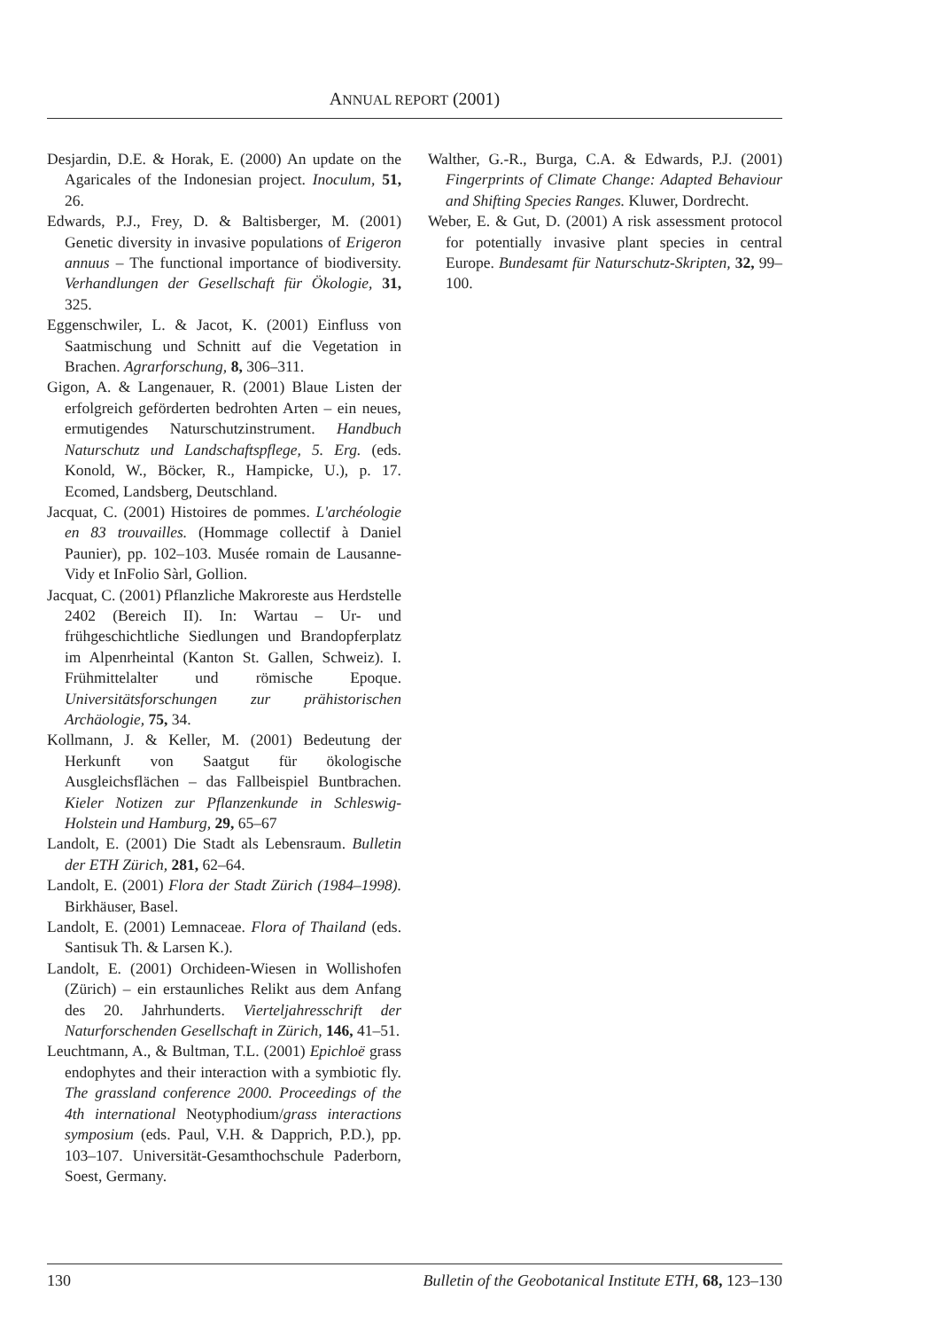ANNUAL REPORT (2001)
Desjardin, D.E. & Horak, E. (2000) An update on the Agaricales of the Indonesian project. Inoculum, 51, 26.
Edwards, P.J., Frey, D. & Baltisberger, M. (2001) Genetic diversity in invasive populations of Erigeron annuus – The functional importance of biodiversity. Verhandlungen der Gesellschaft für Ökologie, 31, 325.
Eggenschwiler, L. & Jacot, K. (2001) Einfluss von Saatmischung und Schnitt auf die Vegetation in Brachen. Agrarforschung, 8, 306–311.
Gigon, A. & Langenauer, R. (2001) Blaue Listen der erfolgreich geförderten bedrohten Arten – ein neues, ermutigendes Naturschutzinstrument. Handbuch Naturschutz und Landschaftspflege, 5. Erg. (eds. Konold, W., Böcker, R., Hampicke, U.), p. 17. Ecomed, Landsberg, Deutschland.
Jacquat, C. (2001) Histoires de pommes. L'archéologie en 83 trouvailles. (Hommage collectif à Daniel Paunier), pp. 102–103. Musée romain de Lausanne-Vidy et InFolio Sàrl, Gollion.
Jacquat, C. (2001) Pflanzliche Makroreste aus Herdstelle 2402 (Bereich II). In: Wartau – Ur- und frühgeschichtliche Siedlungen und Brandopferplatz im Alpenrheintal (Kanton St. Gallen, Schweiz). I. Frühmittelalter und römische Epoque. Universitätsforschungen zur prähistorischen Archäologie, 75, 34.
Kollmann, J. & Keller, M. (2001) Bedeutung der Herkunft von Saatgut für ökologische Ausgleichsflächen – das Fallbeispiel Buntbrachen. Kieler Notizen zur Pflanzenkunde in Schleswig-Holstein und Hamburg, 29, 65–67
Landolt, E. (2001) Die Stadt als Lebensraum. Bulletin der ETH Zürich, 281, 62–64.
Landolt, E. (2001) Flora der Stadt Zürich (1984–1998). Birkhäuser, Basel.
Landolt, E. (2001) Lemnaceae. Flora of Thailand (eds. Santisuk Th. & Larsen K.).
Landolt, E. (2001) Orchideen-Wiesen in Wollishofen (Zürich) – ein erstaunliches Relikt aus dem Anfang des 20. Jahrhunderts. Vierteljahresschrift der Naturforschenden Gesellschaft in Zürich, 146, 41–51.
Leuchtmann, A., & Bultman, T.L. (2001) Epichloë grass endophytes and their interaction with a symbiotic fly. The grassland conference 2000. Proceedings of the 4th international Neotyphodium/grass interactions symposium (eds. Paul, V.H. & Dapprich, P.D.), pp. 103–107. Universität-Gesamthochschule Paderborn, Soest, Germany.
Walther, G.-R., Burga, C.A. & Edwards, P.J. (2001) Fingerprints of Climate Change: Adapted Behaviour and Shifting Species Ranges. Kluwer, Dordrecht.
Weber, E. & Gut, D. (2001) A risk assessment protocol for potentially invasive plant species in central Europe. Bundesamt für Naturschutz-Skripten, 32, 99–100.
130 Bulletin of the Geobotanical Institute ETH, 68, 123–130